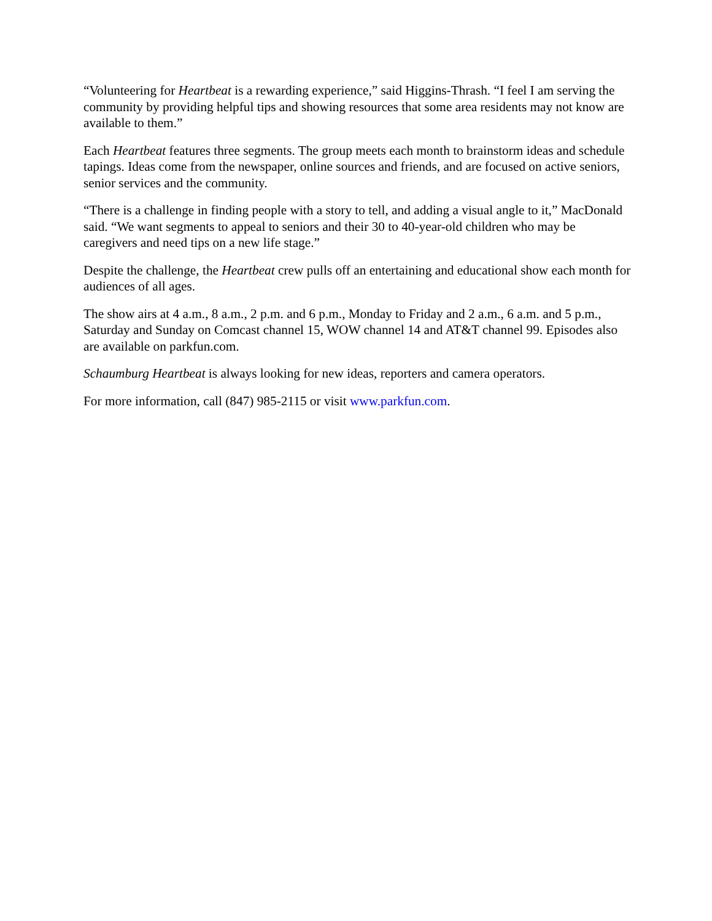“Volunteering for Heartbeat is a rewarding experience,” said Higgins-Thrash. “I feel I am serving the community by providing helpful tips and showing resources that some area residents may not know are available to them.”
Each Heartbeat features three segments. The group meets each month to brainstorm ideas and schedule tapings. Ideas come from the newspaper, online sources and friends, and are focused on active seniors, senior services and the community.
“There is a challenge in finding people with a story to tell, and adding a visual angle to it,” MacDonald said. “We want segments to appeal to seniors and their 30 to 40-year-old children who may be caregivers and need tips on a new life stage.”
Despite the challenge, the Heartbeat crew pulls off an entertaining and educational show each month for audiences of all ages.
The show airs at 4 a.m., 8 a.m., 2 p.m. and 6 p.m., Monday to Friday and 2 a.m., 6 a.m. and 5 p.m., Saturday and Sunday on Comcast channel 15, WOW channel 14 and AT&T channel 99. Episodes also are available on parkfun.com.
Schaumburg Heartbeat is always looking for new ideas, reporters and camera operators.
For more information, call (847) 985-2115 or visit www.parkfun.com.